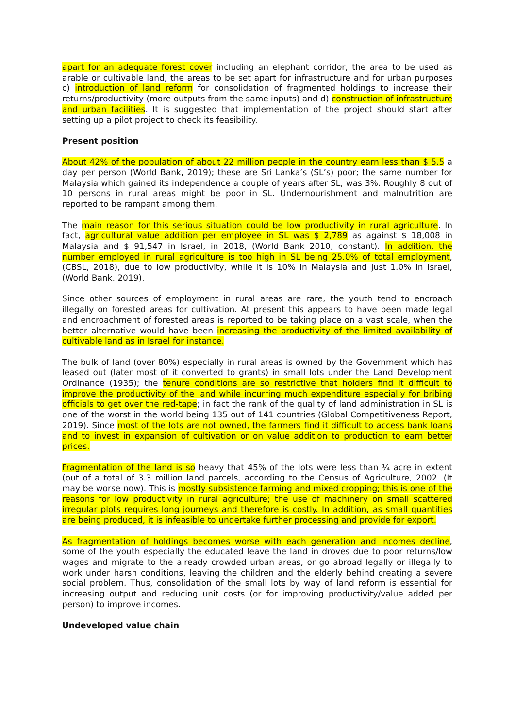apart for an adequate forest cover including an elephant corridor, the area to be used as arable or cultivable land, the areas to be set apart for infrastructure and for urban purposes c) introduction of land reform for consolidation of fragmented holdings to increase their returns/productivity (more outputs from the same inputs) and d) construction of infrastructure and urban facilities. It is suggested that implementation of the project should start after setting up a pilot project to check its feasibility.
Present position
About 42% of the population of about 22 million people in the country earn less than $ 5.5 a day per person (World Bank, 2019); these are Sri Lanka’s (SL’s) poor; the same number for Malaysia which gained its independence a couple of years after SL, was 3%. Roughly 8 out of 10 persons in rural areas might be poor in SL. Undernourishment and malnutrition are reported to be rampant among them.
The main reason for this serious situation could be low productivity in rural agriculture. In fact, agricultural value addition per employee in SL was $ 2,789 as against $ 18,008 in Malaysia and $ 91,547 in Israel, in 2018, (World Bank 2010, constant). In addition, the number employed in rural agriculture is too high in SL being 25.0% of total employment, (CBSL, 2018), due to low productivity, while it is 10% in Malaysia and just 1.0% in Israel, (World Bank, 2019).
Since other sources of employment in rural areas are rare, the youth tend to encroach illegally on forested areas for cultivation. At present this appears to have been made legal and encroachment of forested areas is reported to be taking place on a vast scale, when the better alternative would have been increasing the productivity of the limited availability of cultivable land as in Israel for instance.
The bulk of land (over 80%) especially in rural areas is owned by the Government which has leased out (later most of it converted to grants) in small lots under the Land Development Ordinance (1935); the tenure conditions are so restrictive that holders find it difficult to improve the productivity of the land while incurring much expenditure especially for bribing officials to get over the red-tape; in fact the rank of the quality of land administration in SL is one of the worst in the world being 135 out of 141 countries (Global Competitiveness Report, 2019). Since most of the lots are not owned, the farmers find it difficult to access bank loans and to invest in expansion of cultivation or on value addition to production to earn better prices.
Fragmentation of the land is so heavy that 45% of the lots were less than ¼ acre in extent (out of a total of 3.3 million land parcels, according to the Census of Agriculture, 2002. (It may be worse now). This is mostly subsistence farming and mixed cropping; this is one of the reasons for low productivity in rural agriculture; the use of machinery on small scattered irregular plots requires long journeys and therefore is costly. In addition, as small quantities are being produced, it is infeasible to undertake further processing and provide for export.
As fragmentation of holdings becomes worse with each generation and incomes decline, some of the youth especially the educated leave the land in droves due to poor returns/low wages and migrate to the already crowded urban areas, or go abroad legally or illegally to work under harsh conditions, leaving the children and the elderly behind creating a severe social problem. Thus, consolidation of the small lots by way of land reform is essential for increasing output and reducing unit costs (or for improving productivity/value added per person) to improve incomes.
Undeveloped value chain